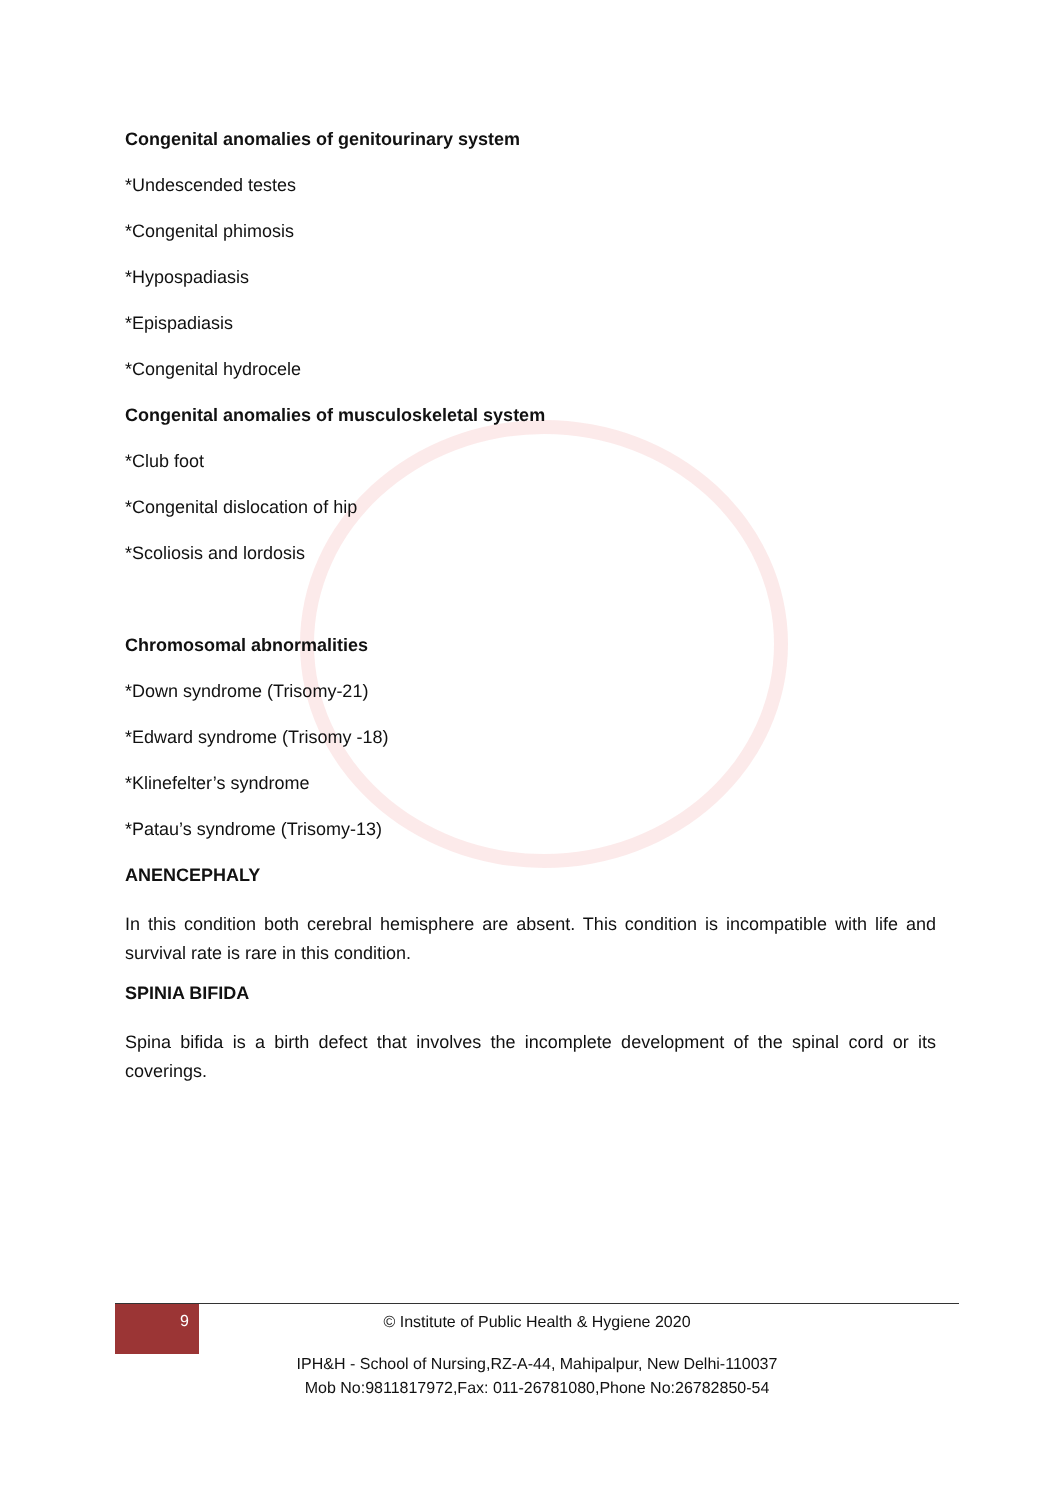Congenital anomalies of genitourinary system
*Undescended testes
*Congenital phimosis
*Hypospadiasis
*Epispadiasis
*Congenital hydrocele
Congenital anomalies of musculoskeletal system
*Club foot
*Congenital dislocation of hip
*Scoliosis and lordosis
Chromosomal abnormalities
*Down syndrome (Trisomy-21)
*Edward syndrome (Trisomy -18)
*Klinefelter’s syndrome
*Patau’s syndrome (Trisomy-13)
ANENCEPHALY
In this condition both cerebral hemisphere are absent. This condition is incompatible with life and survival rate is rare in this condition.
SPINIA BIFIDA
Spina bifida is a birth defect that involves the incomplete development of the spinal cord or its coverings.
9
© Institute of Public Health & Hygiene 2020
IPH&H - School of Nursing,RZ-A-44, Mahipalpur, New Delhi-110037
Mob No:9811817972,Fax: 011-26781080,Phone No:26782850-54